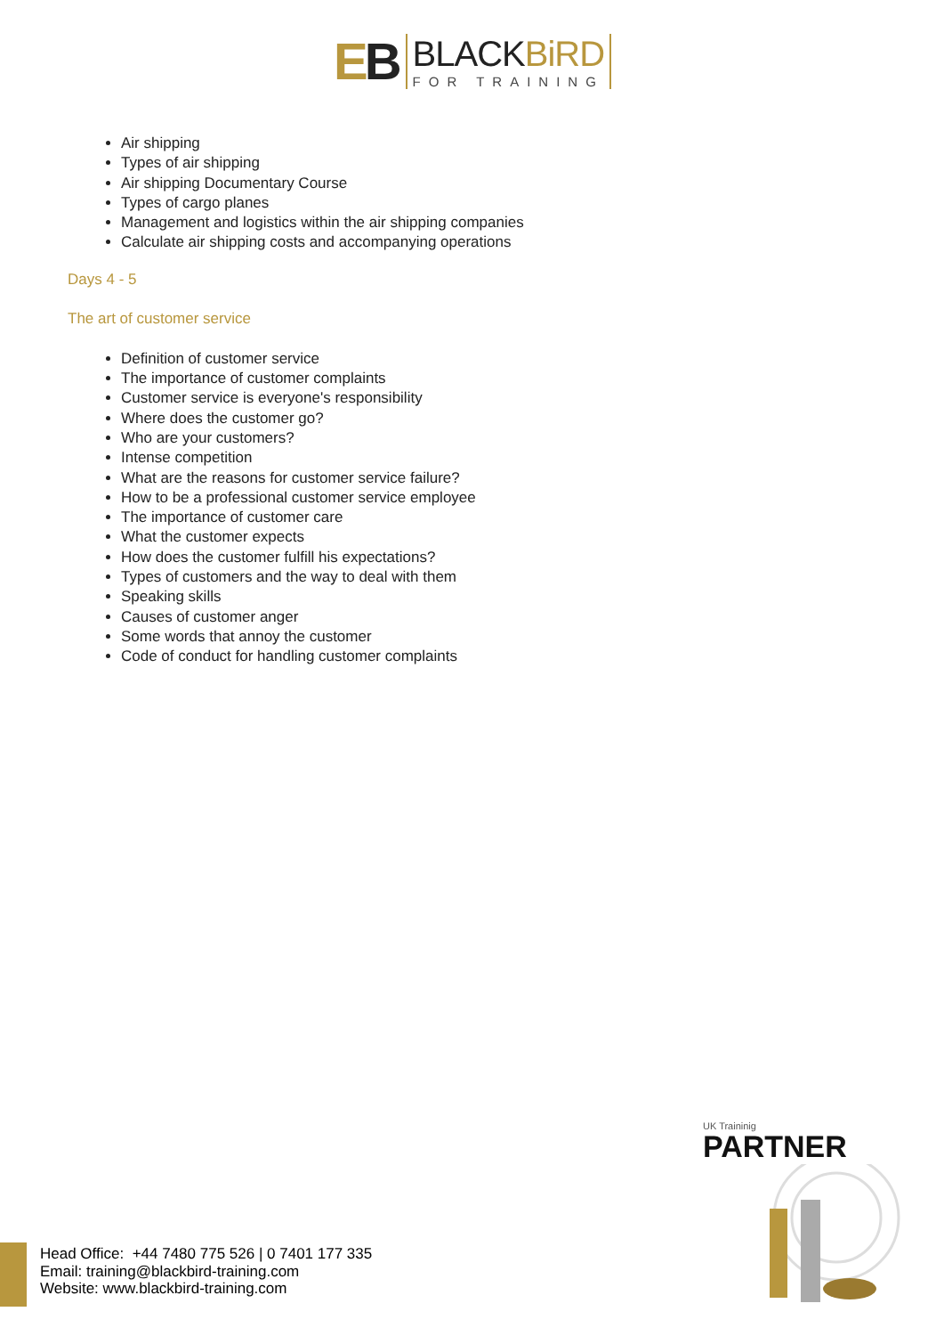EB
BLACKBiRD
FOR TRAINING
Air shipping
Types of air shipping
Air shipping Documentary Course
Types of cargo planes
Management and logistics within the air shipping companies
Calculate air shipping costs and accompanying operations
Days 4 - 5
The art of customer service
Definition of customer service
The importance of customer complaints
Customer service is everyone's responsibility
Where does the customer go?
Who are your customers?
Intense competition
What are the reasons for customer service failure?
How to be a professional customer service employee
The importance of customer care
What the customer expects
How does the customer fulfill his expectations?
Types of customers and the way to deal with them
Speaking skills
Causes of customer anger
Some words that annoy the customer
Code of conduct for handling customer complaints
UK Traininig
PARTNER
Head Office: +44 7480 775 526 | 0 7401 177 335
Email: training@blackbird-training.com
Website: www.blackbird-training.com